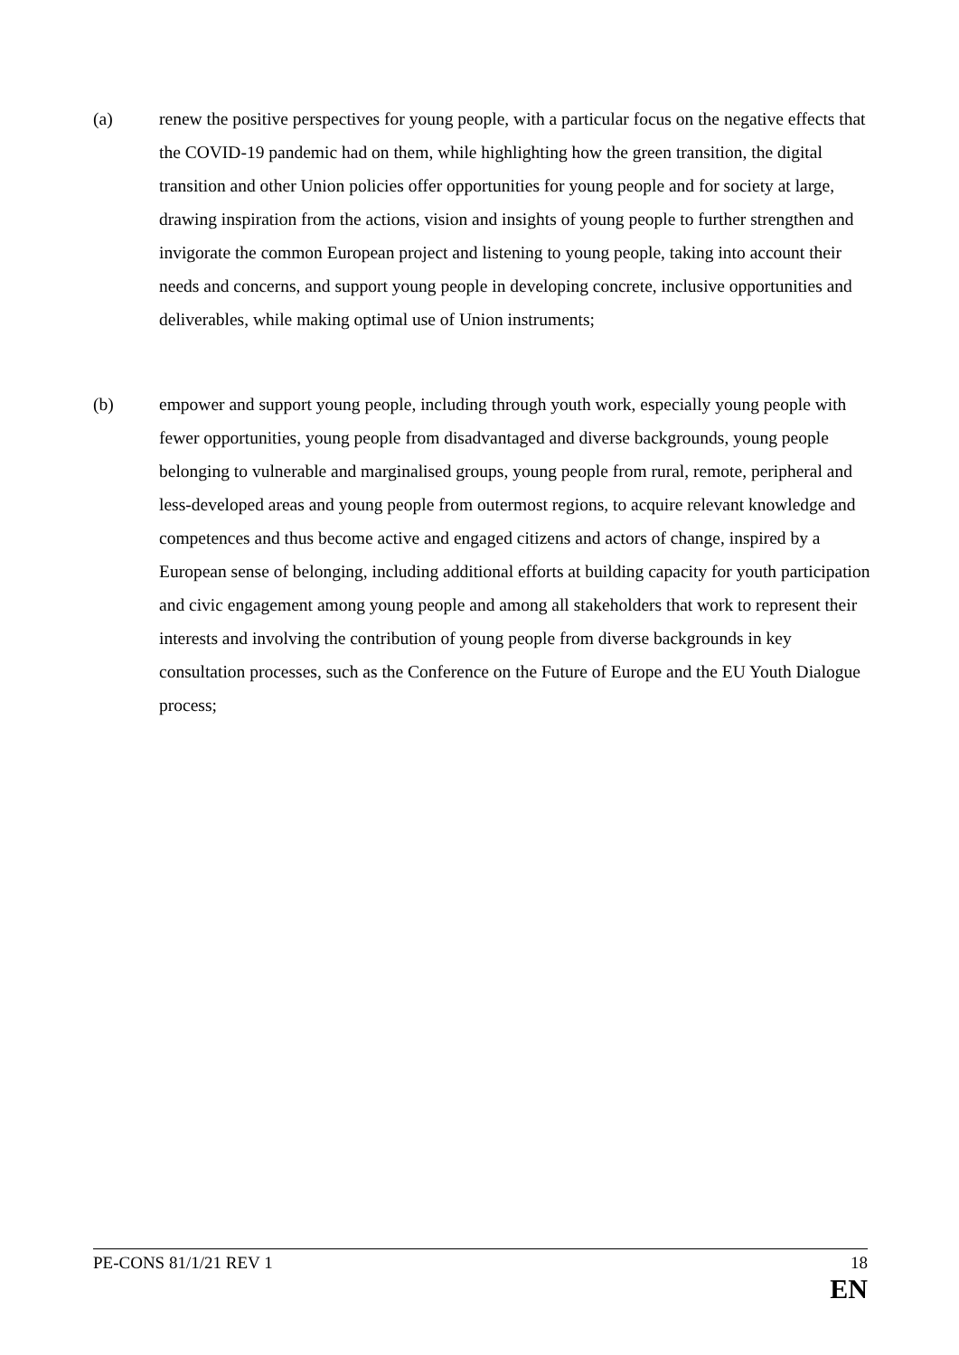(a) renew the positive perspectives for young people, with a particular focus on the negative effects that the COVID-19 pandemic had on them, while highlighting how the green transition, the digital transition and other Union policies offer opportunities for young people and for society at large, drawing inspiration from the actions, vision and insights of young people to further strengthen and invigorate the common European project and listening to young people, taking into account their needs and concerns, and support young people in developing concrete, inclusive opportunities and deliverables, while making optimal use of Union instruments;
(b) empower and support young people, including through youth work, especially young people with fewer opportunities, young people from disadvantaged and diverse backgrounds, young people belonging to vulnerable and marginalised groups, young people from rural, remote, peripheral and less-developed areas and young people from outermost regions, to acquire relevant knowledge and competences and thus become active and engaged citizens and actors of change, inspired by a European sense of belonging, including additional efforts at building capacity for youth participation and civic engagement among young people and among all stakeholders that work to represent their interests and involving the contribution of young people from diverse backgrounds in key consultation processes, such as the Conference on the Future of Europe and the EU Youth Dialogue process;
PE-CONS 81/1/21 REV 1 18
EN